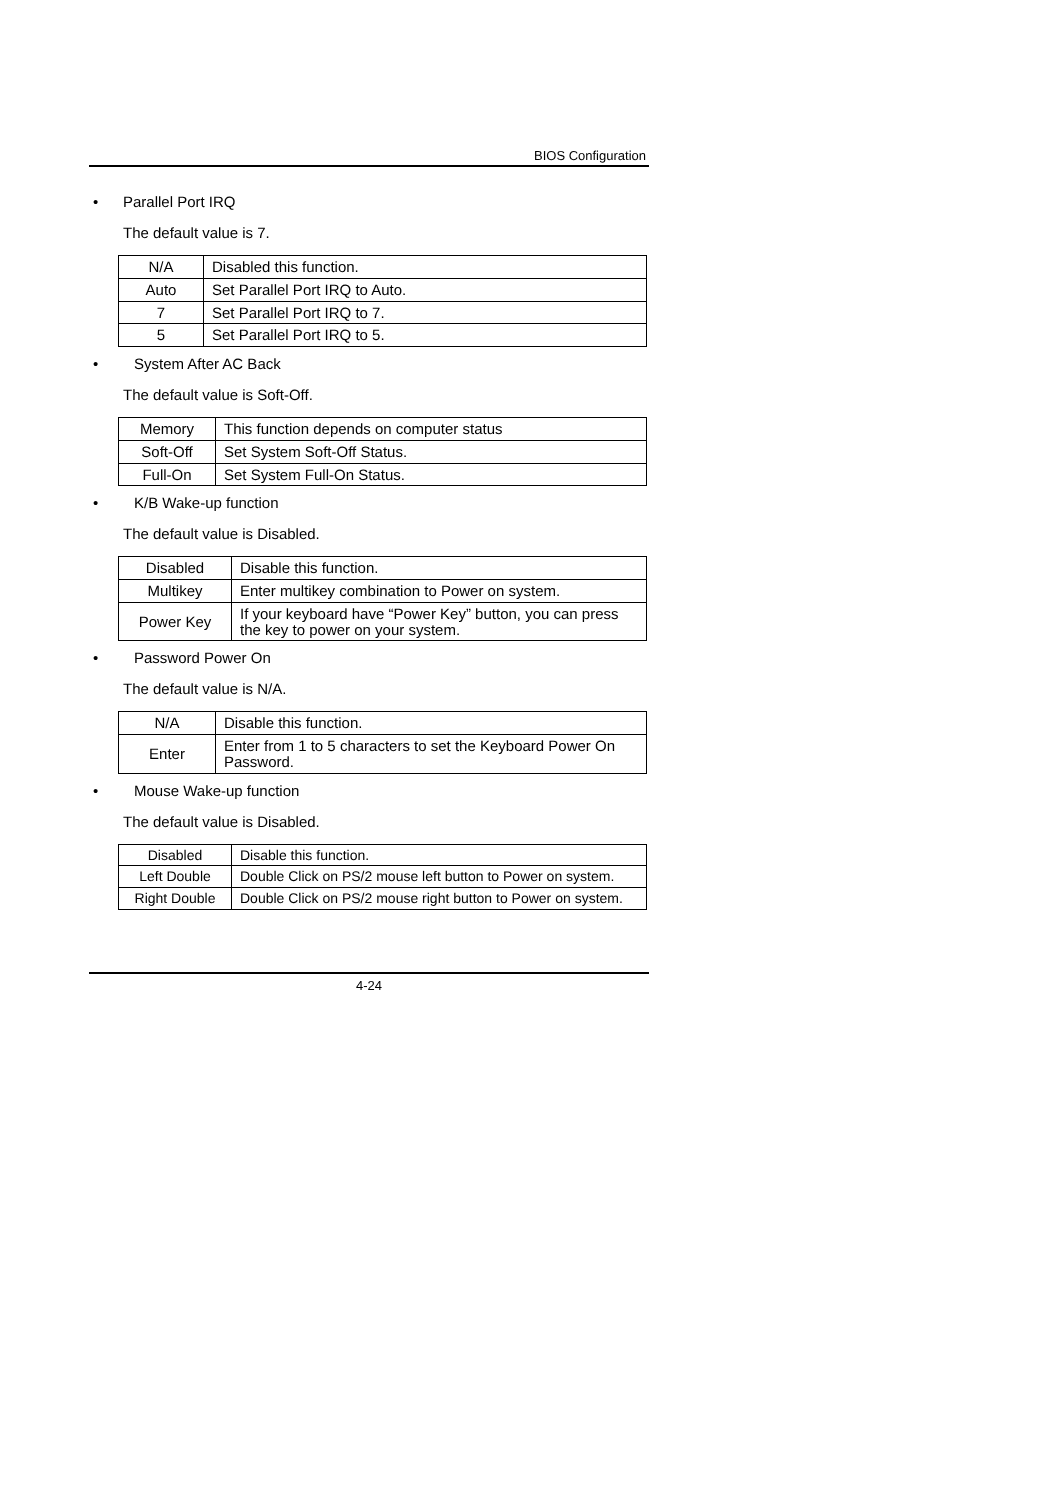BIOS Configuration
• Parallel Port IRQ
The default value is 7.
| N/A | Disabled this function. |
| Auto | Set Parallel Port IRQ to Auto. |
| 7 | Set Parallel Port IRQ to 7. |
| 5 | Set Parallel Port IRQ to 5. |
• System After AC Back
The default value is Soft-Off.
| Memory | This function depends on computer status |
| Soft-Off | Set System Soft-Off Status. |
| Full-On | Set System Full-On Status. |
• K/B Wake-up function
The default value is Disabled.
| Disabled | Disable this function. |
| Multikey | Enter multikey combination to Power on system. |
| Power Key | If your keyboard have “Power Key” button, you can press the key to power on your system. |
• Password Power On
The default value is N/A.
| N/A | Disable this function. |
| Enter | Enter from 1 to 5 characters to set the Keyboard Power On Password. |
• Mouse Wake-up function
The default value is Disabled.
| Disabled | Disable this function. |
| Left Double | Double Click on PS/2 mouse left button to Power on system. |
| Right Double | Double Click on PS/2 mouse right button to Power on system. |
4-24